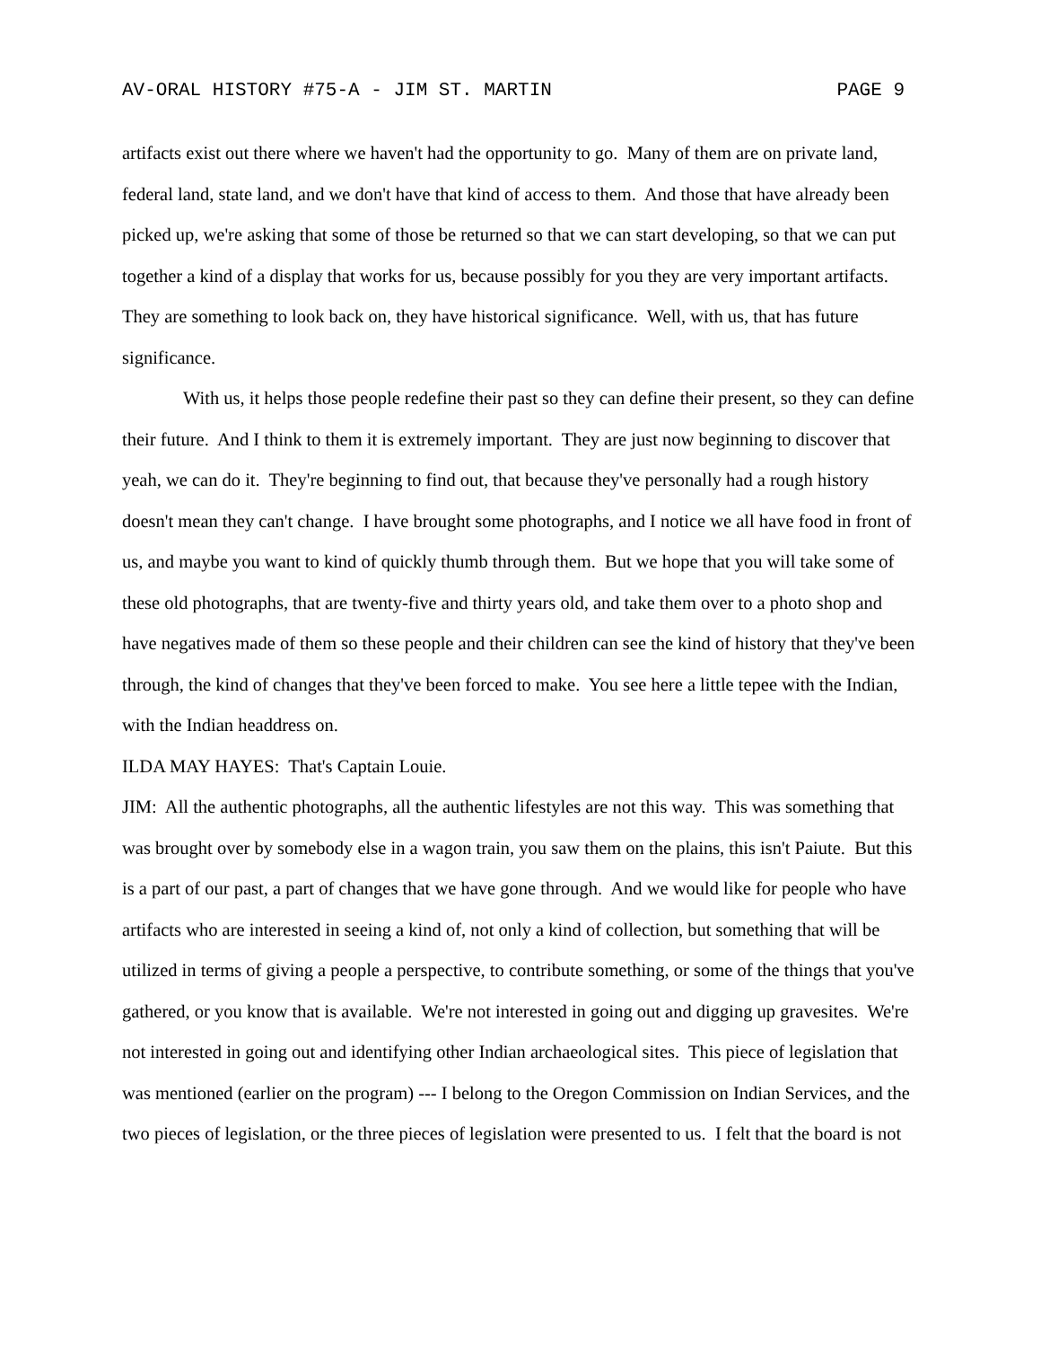AV-ORAL HISTORY #75-A - JIM ST. MARTIN PAGE 9
artifacts exist out there where we haven't had the opportunity to go. Many of them are on private land, federal land, state land, and we don't have that kind of access to them. And those that have already been picked up, we're asking that some of those be returned so that we can start developing, so that we can put together a kind of a display that works for us, because possibly for you they are very important artifacts. They are something to look back on, they have historical significance. Well, with us, that has future significance.
With us, it helps those people redefine their past so they can define their present, so they can define their future. And I think to them it is extremely important. They are just now beginning to discover that yeah, we can do it. They're beginning to find out, that because they've personally had a rough history doesn't mean they can't change. I have brought some photographs, and I notice we all have food in front of us, and maybe you want to kind of quickly thumb through them. But we hope that you will take some of these old photographs, that are twenty-five and thirty years old, and take them over to a photo shop and have negatives made of them so these people and their children can see the kind of history that they've been through, the kind of changes that they've been forced to make. You see here a little tepee with the Indian, with the Indian headdress on.
ILDA MAY HAYES: That's Captain Louie.
JIM: All the authentic photographs, all the authentic lifestyles are not this way. This was something that was brought over by somebody else in a wagon train, you saw them on the plains, this isn't Paiute. But this is a part of our past, a part of changes that we have gone through. And we would like for people who have artifacts who are interested in seeing a kind of, not only a kind of collection, but something that will be utilized in terms of giving a people a perspective, to contribute something, or some of the things that you've gathered, or you know that is available. We're not interested in going out and digging up gravesites. We're not interested in going out and identifying other Indian archaeological sites. This piece of legislation that was mentioned (earlier on the program) --- I belong to the Oregon Commission on Indian Services, and the two pieces of legislation, or the three pieces of legislation were presented to us. I felt that the board is not